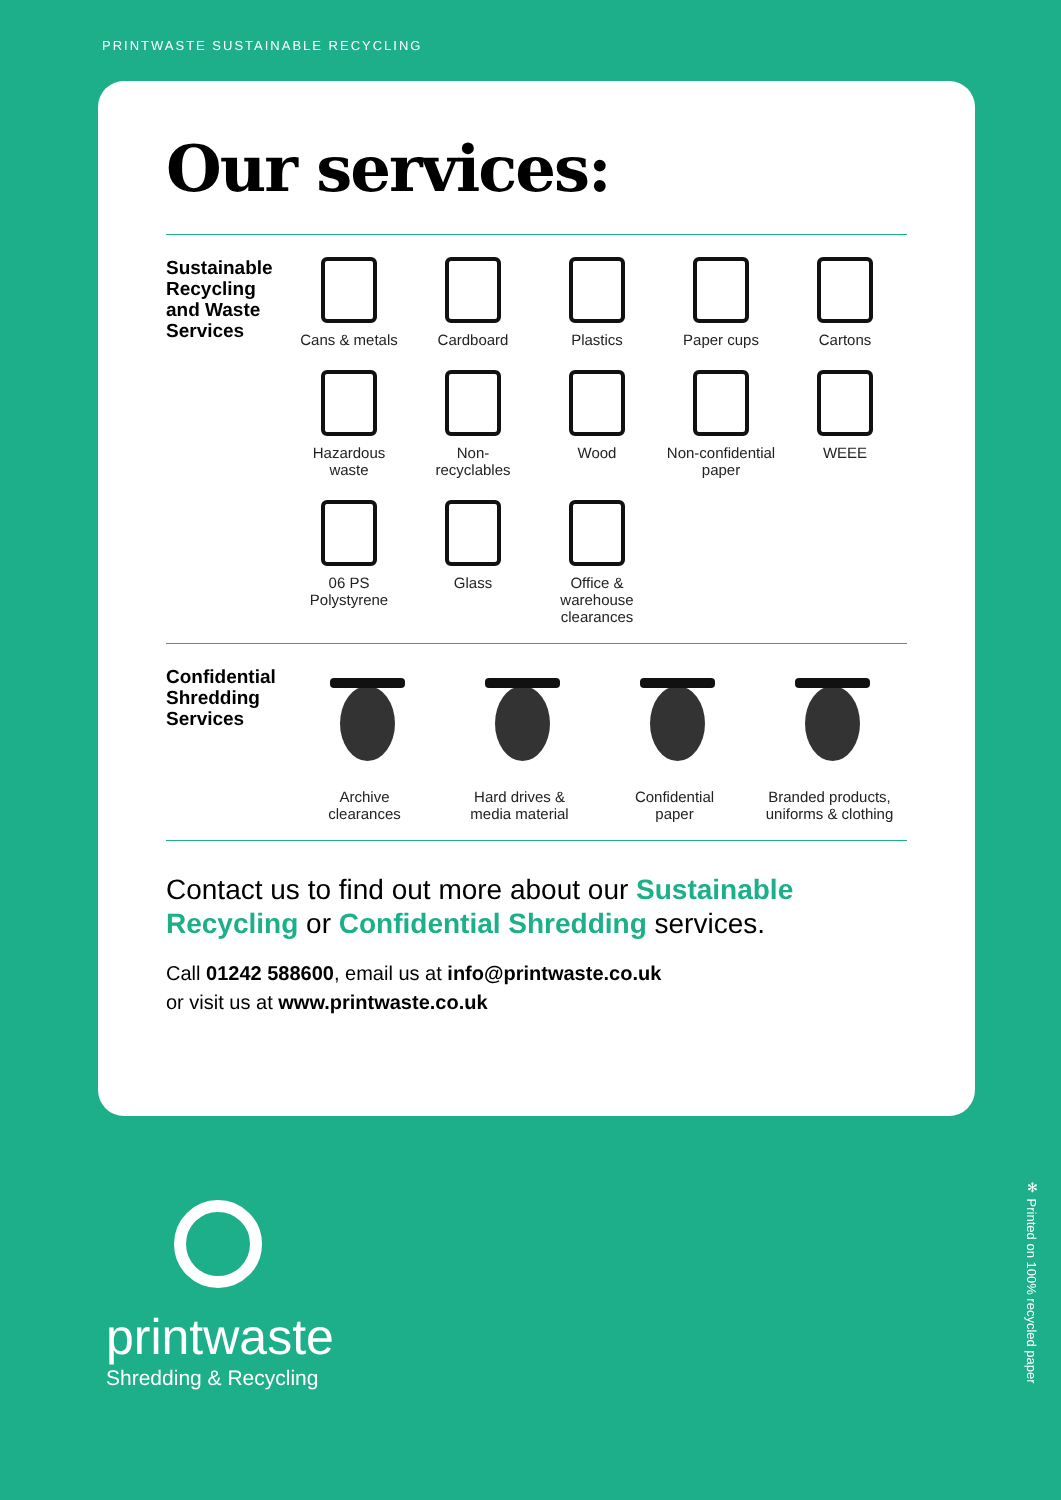PRINTWASTE SUSTAINABLE RECYCLING
Our services:
Sustainable Recycling and Waste Services
Cans & metals
Cardboard
Plastics
Paper cups
Cartons
Hazardous
waste
Non-
recyclables
Wood
Non-confidential
paper
WEEE
06 PS
Polystyrene
Glass
Office & warehouse
clearances
Confidential Shredding Services
Archive
clearances
Hard drives &
media material
Confidential
paper
Branded products,
uniforms & clothing
Contact us to find out more about our Sustainable Recycling or Confidential Shredding services.
Call 01242 588600, email us at info@printwaste.co.uk
or visit us at www.printwaste.co.uk
printwaste
Shredding & Recycling
✻ Printed on 100% recycled paper